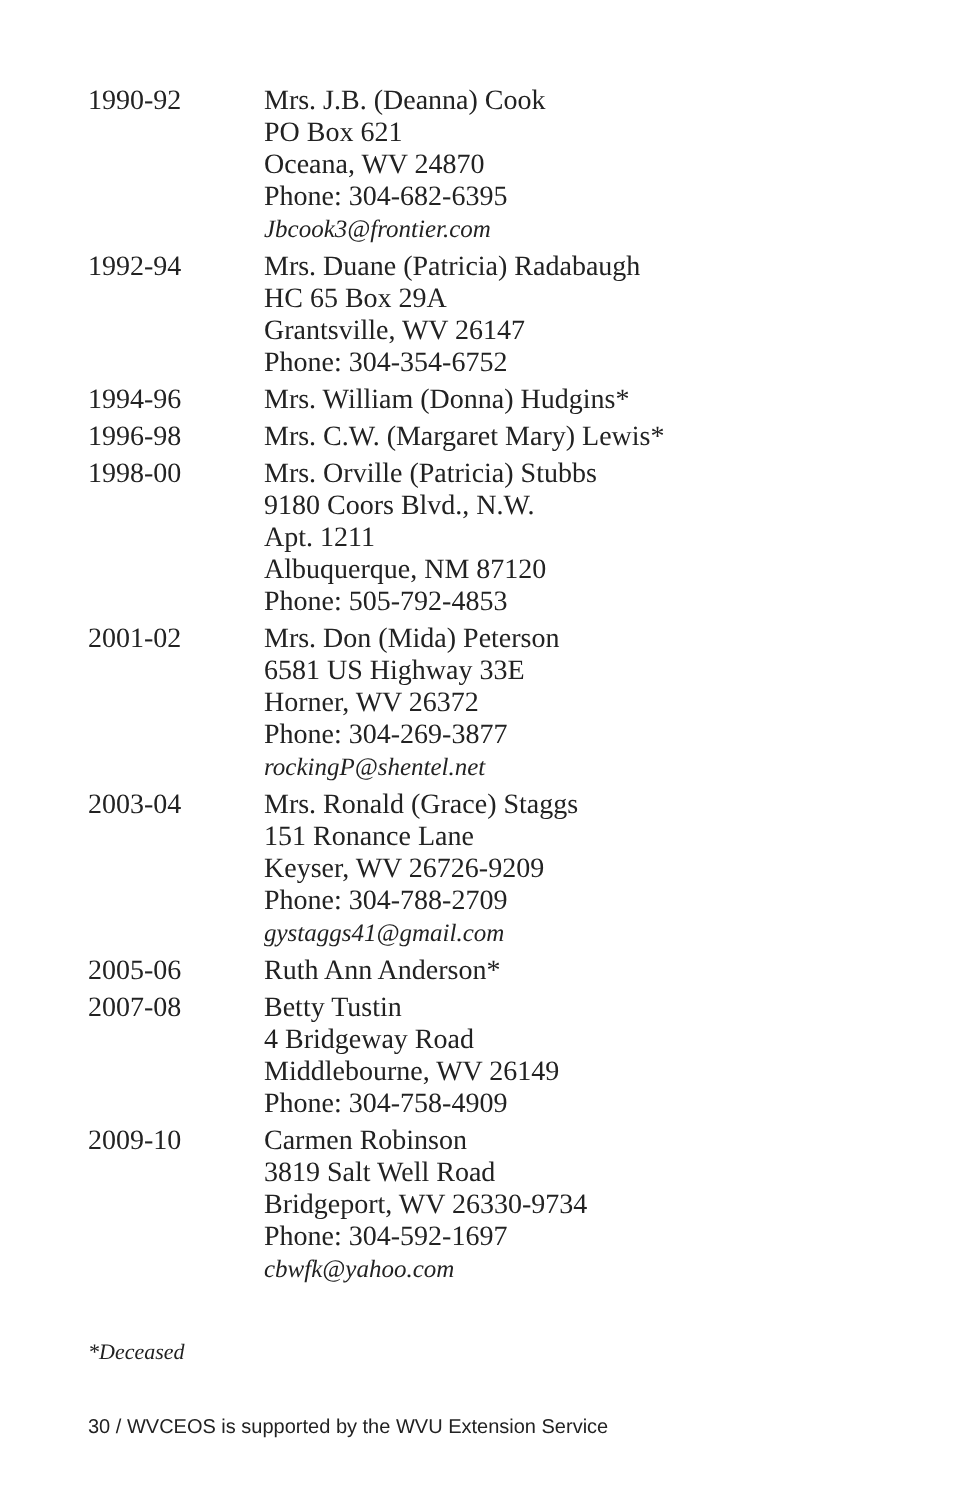1990-92 Mrs. J.B. (Deanna) Cook
PO Box 621
Oceana, WV 24870
Phone: 304-682-6395
Jbcook3@frontier.com
1992-94 Mrs. Duane (Patricia) Radabaugh
HC 65 Box 29A
Grantsville, WV 26147
Phone: 304-354-6752
1994-96 Mrs. William (Donna) Hudgins*
1996-98 Mrs. C.W. (Margaret Mary) Lewis*
1998-00 Mrs. Orville (Patricia) Stubbs
9180 Coors Blvd., N.W.
Apt. 1211
Albuquerque, NM 87120
Phone: 505-792-4853
2001-02 Mrs. Don (Mida) Peterson
6581 US Highway 33E
Horner, WV 26372
Phone: 304-269-3877
rockingP@shentel.net
2003-04 Mrs. Ronald (Grace) Staggs
151 Ronance Lane
Keyser, WV 26726-9209
Phone: 304-788-2709
gystaggs41@gmail.com
2005-06 Ruth Ann Anderson*
2007-08 Betty Tustin
4 Bridgeway Road
Middlebourne, WV 26149
Phone: 304-758-4909
2009-10 Carmen Robinson
3819 Salt Well Road
Bridgeport, WV 26330-9734
Phone: 304-592-1697
cbwfk@yahoo.com
*Deceased
30 / WVCEOS is supported by the WVU Extension Service